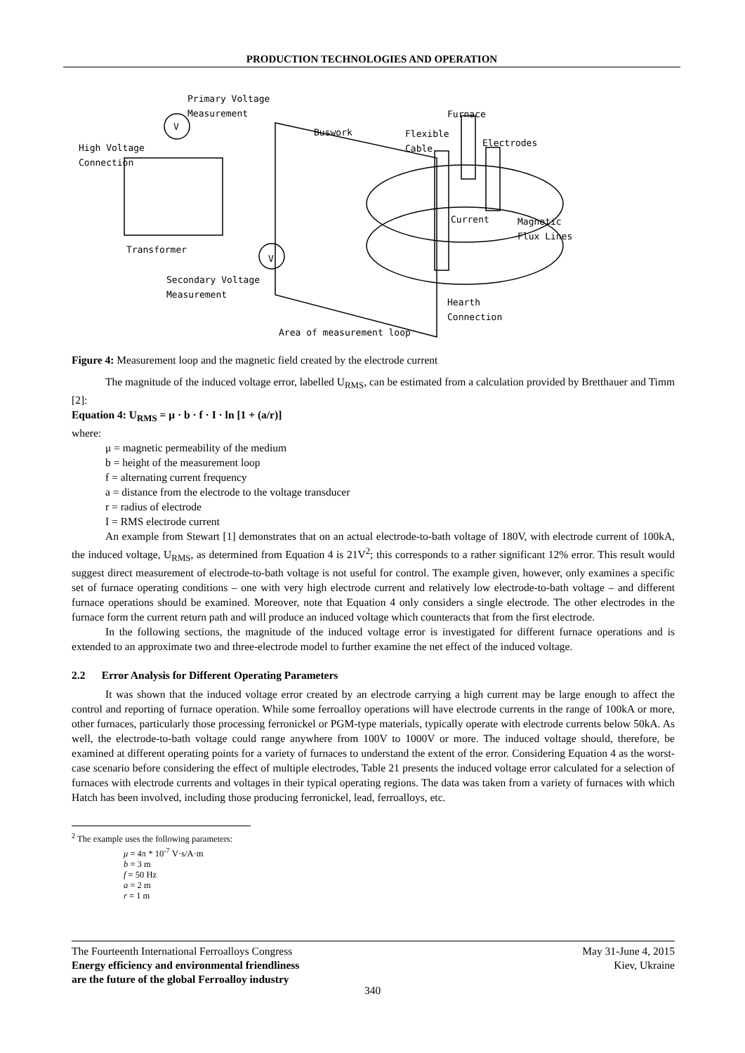PRODUCTION TECHNOLOGIES AND OPERATION
Primary Voltage
Measurement
V
High Voltage
Connection
Buswork
Furnace
Flexible
Cable
Electrodes
Current
Magnetic
Flux Lines
Transformer
V
Secondary Voltage
Measurement
Hearth
Connection
Area of measurement loop
Figure 4: Measurement loop and the magnetic field created by the electrode current
The magnitude of the induced voltage error, labelled U<sub>RMS</sub>, can be estimated from a calculation provided by Bretthauer and Timm [2]:
Equation 4: U<sub>RMS</sub> = μ · b · f · I · ln [1 + (a/r)]
where:
μ = magnetic permeability of the medium
b = height of the measurement loop
f = alternating current frequency
a = distance from the electrode to the voltage transducer
r = radius of electrode
I = RMS electrode current
An example from Stewart [1] demonstrates that on an actual electrode-to-bath voltage of 180V, with electrode current of 100kA, the induced voltage, U<sub>RMS</sub>, as determined from Equation 4 is 21V<sup>2</sup>; this corresponds to a rather significant 12% error. This result would suggest direct measurement of electrode-to-bath voltage is not useful for control. The example given, however, only examines a specific set of furnace operating conditions – one with very high electrode current and relatively low electrode-to-bath voltage – and different furnace operations should be examined. Moreover, note that Equation 4 only considers a single electrode. The other electrodes in the furnace form the current return path and will produce an induced voltage which counteracts that from the first electrode.
In the following sections, the magnitude of the induced voltage error is investigated for different furnace operations and is extended to an approximate two and three-electrode model to further examine the net effect of the induced voltage.
2.2 Error Analysis for Different Operating Parameters
It was shown that the induced voltage error created by an electrode carrying a high current may be large enough to affect the control and reporting of furnace operation. While some ferroalloy operations will have electrode currents in the range of 100kA or more, other furnaces, particularly those processing ferronickel or PGM-type materials, typically operate with electrode currents below 50kA. As well, the electrode-to-bath voltage could range anywhere from 100V to 1000V or more. The induced voltage should, therefore, be examined at different operating points for a variety of furnaces to understand the extent of the error. Considering Equation 4 as the worst-case scenario before considering the effect of multiple electrodes, Table 21 presents the induced voltage error calculated for a selection of furnaces with electrode currents and voltages in their typical operating regions. The data was taken from a variety of furnaces with which Hatch has been involved, including those producing ferronickel, lead, ferroalloys, etc.
<sup>2</sup> The example uses the following parameters:
μ = 4π * 10<sup>-7</sup> V·s/A·m
b = 3 m
f = 50 Hz
a = 2 m
r = 1 m
The Fourteenth International Ferroalloys Congress
Energy efficiency and environmental friendliness
are the future of the global Ferroalloy industry
May 31-June 4, 2015
Kiev, Ukraine
340